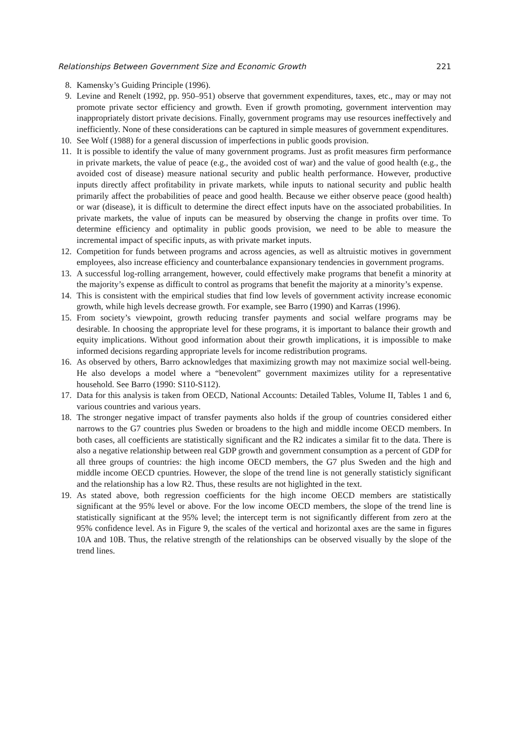Relationships Between Government Size and Economic Growth 221
8. Kamensky’s Guiding Principle (1996).
9. Levine and Renelt (1992, pp. 950–951) observe that government expenditures, taxes, etc., may or may not promote private sector efficiency and growth. Even if growth promoting, government intervention may inappropriately distort private decisions. Finally, government programs may use resources ineffectively and inefficiently. None of these considerations can be captured in simple measures of government expenditures.
10. See Wolf (1988) for a general discussion of imperfections in public goods provision.
11. It is possible to identify the value of many government programs. Just as profit measures firm performance in private markets, the value of peace (e.g., the avoided cost of war) and the value of good health (e.g., the avoided cost of disease) measure national security and public health performance. However, productive inputs directly affect profitability in private markets, while inputs to national security and public health primarily affect the probabilities of peace and good health. Because we either observe peace (good health) or war (disease), it is difficult to determine the direct effect inputs have on the associated probabilities. In private markets, the value of inputs can be measured by observing the change in profits over time. To determine efficiency and optimality in public goods provision, we need to be able to measure the incremental impact of specific inputs, as with private market inputs.
12. Competition for funds between programs and across agencies, as well as altruistic motives in government employees, also increase efficiency and counterbalance expansionary tendencies in government programs.
13. A successful log-rolling arrangement, however, could effectively make programs that benefit a minority at the majority’s expense as difficult to control as programs that benefit the majority at a minority’s expense.
14. This is consistent with the empirical studies that find low levels of government activity increase economic growth, while high levels decrease growth. For example, see Barro (1990) and Karras (1996).
15. From society’s viewpoint, growth reducing transfer payments and social welfare programs may be desirable. In choosing the appropriate level for these programs, it is important to balance their growth and equity implications. Without good information about their growth implications, it is impossible to make informed decisions regarding appropriate levels for income redistribution programs.
16. As observed by others, Barro acknowledges that maximizing growth may not maximize social well-being. He also develops a model where a “benevolent” government maximizes utility for a representative household. See Barro (1990: S110-S112).
17. Data for this analysis is taken from OECD, National Accounts: Detailed Tables, Volume II, Tables 1 and 6, various countries and various years.
18. The stronger negative impact of transfer payments also holds if the group of countries considered either narrows to the G7 countries plus Sweden or broadens to the high and middle income OECD members. In both cases, all coefficients are statistically significant and the R2 indicates a similar fit to the data. There is also a negative relationship between real GDP growth and government consumption as a percent of GDP for all three groups of countries: the high income OECD members, the G7 plus Sweden and the high and middle income OECD cpuntries. However, the slope of the trend line is not generally statisticly significant and the relationship has a low R2. Thus, these results are not higlighted in the text.
19. As stated above, both regression coefficients for the high income OECD members are statistically significant at the 95% level or above. For the low income OECD members, the slope of the trend line is statistically significant at the 95% level; the intercept term is not significantly different from zero at the 95% confidence level. As in Figure 9, the scales of the vertical and horizontal axes are the same in figures 10A and 10B. Thus, the relative strength of the relationships can be observed visually by the slope of the trend lines.